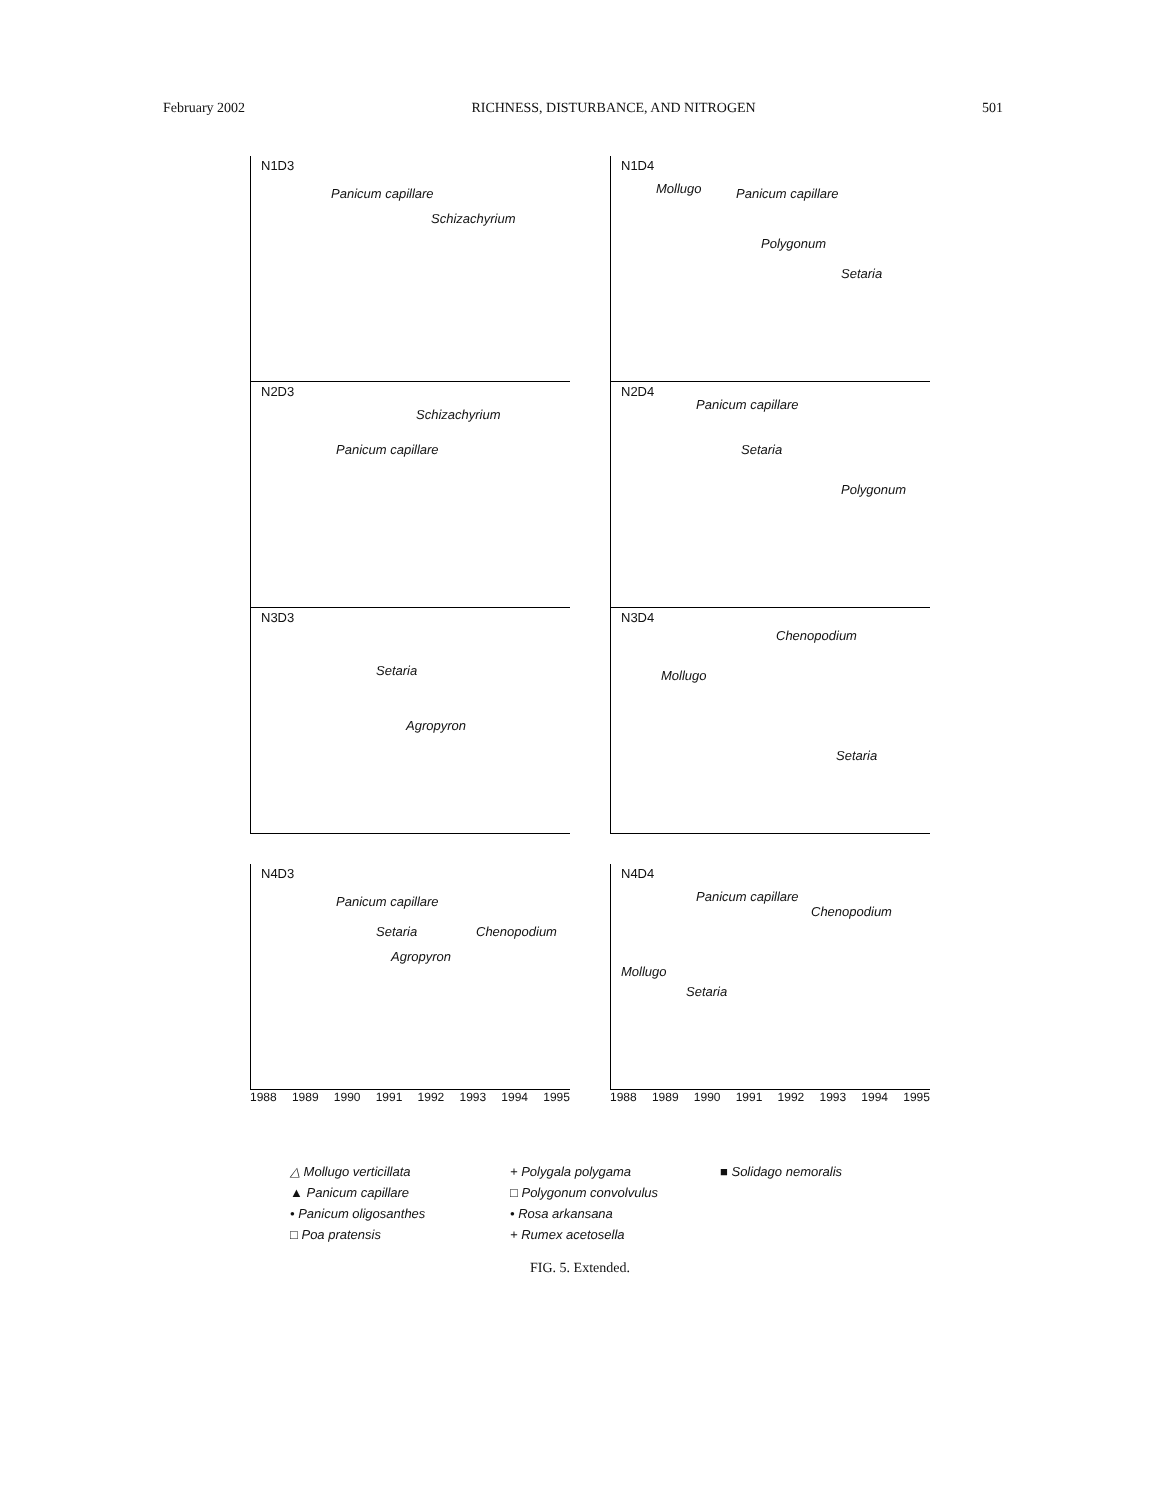February 2002 RICHNESS, DISTURBANCE, AND NITROGEN 501
N1D3
Panicum capillare
Schizachyrium
N1D4
Mollugo Panicum capillare
Polygonum
Setaria
N2D3
Schizachyrium
Panicum capillare
N2D4
Panicum capillare
Setaria
Polygonum
N3D3
Setaria
Agropyron
N3D4
Chenopodium
Mollugo
Setaria
N4D3
Panicum capillare
Setaria
Agropyron
Chenopodium
N4D4
Panicum capillare
Chenopodium
Mollugo
Setaria
1988 1989 1990 1991 1992 1993 1994 1995
1988 1989 1990 1991 1992 1993 1994 1995
△ Mollugo verticillata + Polygala polygama ■ Solidago nemoralis ▲ Panicum capillare □ Polygonum convolvulus • Panicum oligosanthes • Rosa arkansana □ Poa pratensis + Rumex acetosella
FIG. 5. Extended.